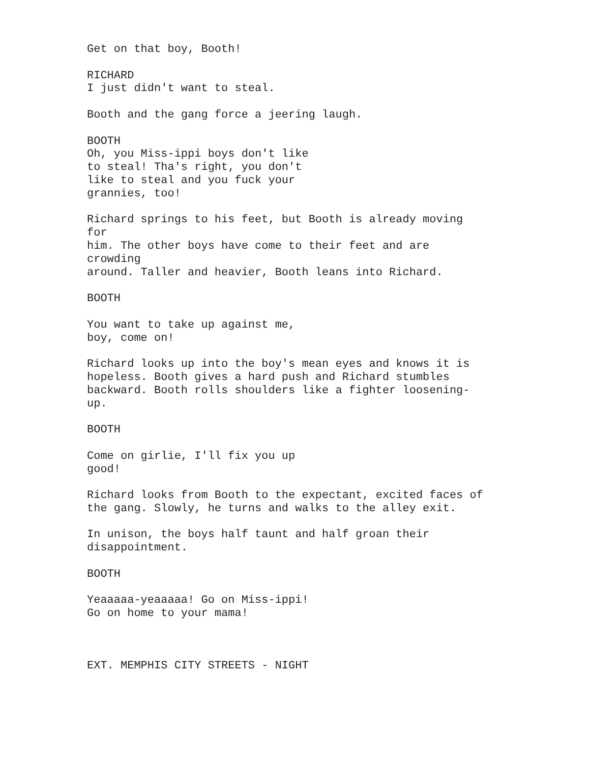Get on that boy, Booth!
RICHARD I just didn't want to steal.
Booth and the gang force a jeering laugh.
BOOTH Oh, you Miss-ippi boys don't like to steal! Tha's right, you don't like to steal and you fuck your grannies, too!
Richard springs to his feet, but Booth is already moving for him. The other boys have come to their feet and are crowding around. Taller and heavier, Booth leans into Richard.
BOOTH
You want to take up against me, boy, come on!
Richard looks up into the boy's mean eyes and knows it is hopeless. Booth gives a hard push and Richard stumbles backward. Booth rolls shoulders like a fighter loosening- up.
BOOTH
Come on girlie, I'll fix you up good!
Richard looks from Booth to the expectant, excited faces of the gang. Slowly, he turns and walks to the alley exit.
In unison, the boys half taunt and half groan their disappointment.
BOOTH
Yeaaaaa-yeaaaaa! Go on Miss-ippi! Go on home to your mama!
EXT. MEMPHIS CITY STREETS - NIGHT